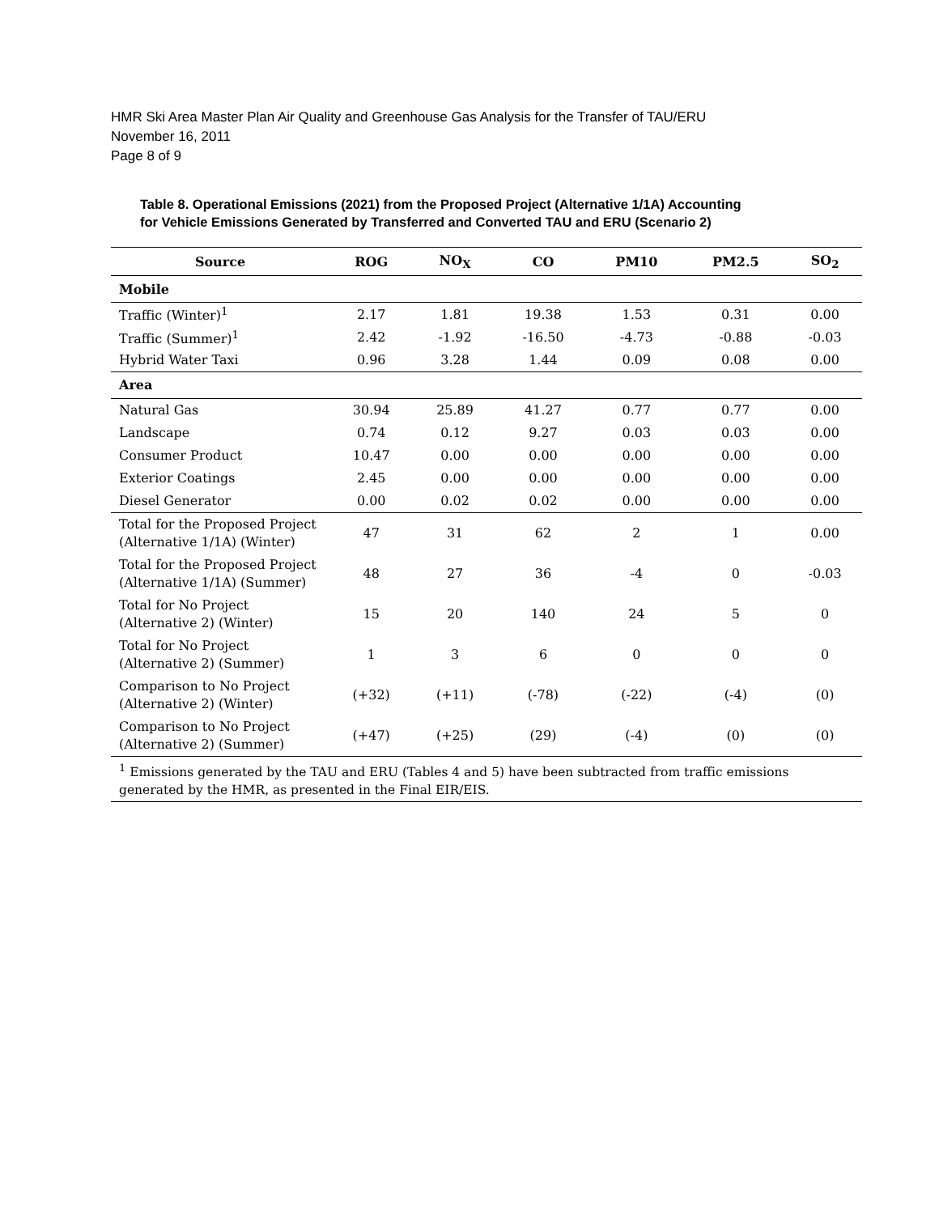HMR Ski Area Master Plan Air Quality and Greenhouse Gas Analysis for the Transfer of TAU/ERU
November 16, 2011
Page 8 of 9
Table 8. Operational Emissions (2021) from the Proposed Project (Alternative 1/1A) Accounting
for Vehicle Emissions Generated by Transferred and Converted TAU and ERU (Scenario 2)
| Source | ROG | NO<sub>X</sub> | CO | PM10 | PM2.5 | SO<sub>2</sub> |
| --- | --- | --- | --- | --- | --- | --- |
| Mobile | | | | | | |
| Traffic (Winter)<sup>1</sup> | 2.17 | 1.81 | 19.38 | 1.53 | 0.31 | 0.00 |
| Traffic (Summer)<sup>1</sup> | 2.42 | -1.92 | -16.50 | -4.73 | -0.88 | -0.03 |
| Hybrid Water Taxi | 0.96 | 3.28 | 1.44 | 0.09 | 0.08 | 0.00 |
| Area | | | | | | |
| Natural Gas | 30.94 | 25.89 | 41.27 | 0.77 | 0.77 | 0.00 |
| Landscape | 0.74 | 0.12 | 9.27 | 0.03 | 0.03 | 0.00 |
| Consumer Product | 10.47 | 0.00 | 0.00 | 0.00 | 0.00 | 0.00 |
| Exterior Coatings | 2.45 | 0.00 | 0.00 | 0.00 | 0.00 | 0.00 |
| Diesel Generator | 0.00 | 0.02 | 0.02 | 0.00 | 0.00 | 0.00 |
| Total for the Proposed Project (Alternative 1/1A) (Winter) | 47 | 31 | 62 | 2 | 1 | 0.00 |
| Total for the Proposed Project (Alternative 1/1A) (Summer) | 48 | 27 | 36 | -4 | 0 | -0.03 |
| Total for No Project (Alternative 2) (Winter) | 15 | 20 | 140 | 24 | 5 | 0 |
| Total for No Project (Alternative 2) (Summer) | 1 | 3 | 6 | 0 | 0 | 0 |
| Comparison to No Project (Alternative 2) (Winter) | (+32) | (+11) | (-78) | (-22) | (-4) | (0) |
| Comparison to No Project (Alternative 2) (Summer) | (+47) | (+25) | (29) | (-4) | (0) | (0) |
| <sup>1</sup> Emissions generated by the TAU and ERU (Tables 4 and 5) have been subtracted from traffic emissions generated by the HMR, as presented in the Final EIR/EIS. | | | | | | |